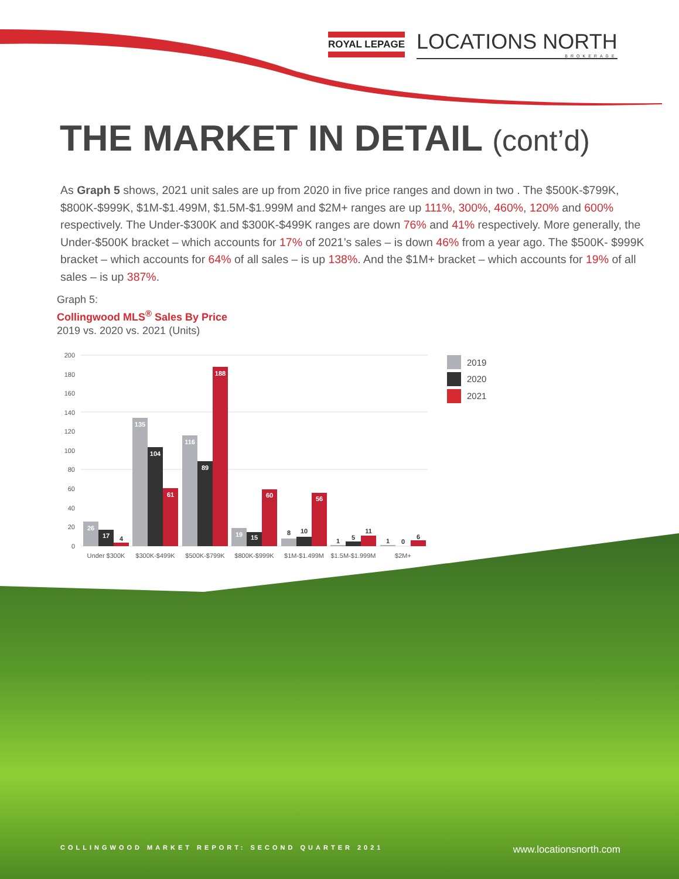ROYAL LEPAGE
LOCATIONS NORTH
BROKERAGE
THE MARKET IN DETAIL (cont’d)
As Graph 5 shows, 2021 unit sales are up from 2020 in five price ranges and down in two . The $500K-$799K, $800K-$999K, $1M-$1.499M, $1.5M-$1.999M and $2M+ ranges are up 111%, 300%, 460%, 120% and 600% respectively. The Under-$300K and $300K-$499K ranges are down 76% and 41% respectively. More generally, the Under-$500K bracket – which accounts for 17% of 2021’s sales – is down 46% from a year ago. The $500K- $999K bracket – which accounts for 64% of all sales – is up 138%. And the $1M+ bracket – which accounts for 19% of all sales – is up 387%.
Graph 5:
Collingwood MLS<sup>®</sup> Sales By Price
2019 vs. 2020 vs. 2021 (Units)
200
180
160
140
120
100
80
60
40
20
0
26
17
135
104
61
116
89
188
19
15
60
56
4
8
10
1
5
11
1
0
6
Under $300K
$300K-$499K
$500K-$799K
$800K-$999K
$1M-$1.499M
$1.5M-$1.999M
$2M+
2019
2020
2021
COLLINGWOOD MARKET REPORT: SECOND QUARTER 2021 www.locationsnorth.com